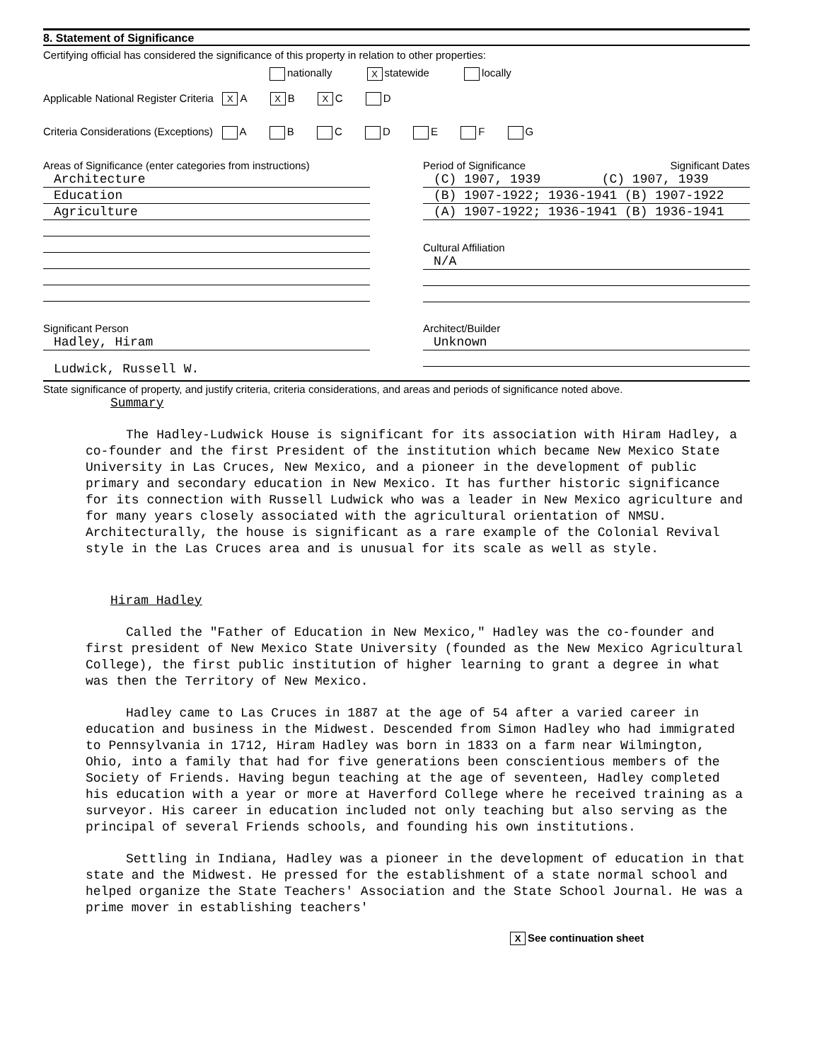8. Statement of Significance
Certifying official has considered the significance of this property in relation to other properties:
nationally X statewide locally
Applicable National Register Criteria X A X B X C D
Criteria Considerations (Exceptions) A B C D E F G
Areas of Significance (enter categories from instructions)
Architecture
Education
Agriculture
Period of Significance Significant Dates
(C) 1907, 1939 (C) 1907, 1939
(B) 1907-1922; 1936-1941 (B) 1907-1922
(A) 1907-1922; 1936-1941 (B) 1936-1941
Cultural Affiliation
N/A
Significant Person
Hadley, Hiram
Ludwick, Russell W.
Architect/Builder
Unknown
State significance of property, and justify criteria, criteria considerations, and areas and periods of significance noted above.
Summary
The Hadley-Ludwick House is significant for its association with Hiram Hadley, a co-founder and the first President of the institution which became New Mexico State University in Las Cruces, New Mexico, and a pioneer in the development of public primary and secondary education in New Mexico. It has further historic significance for its connection with Russell Ludwick who was a leader in New Mexico agriculture and for many years closely associated with the agricultural orientation of NMSU. Architecturally, the house is significant as a rare example of the Colonial Revival style in the Las Cruces area and is unusual for its scale as well as style.
Hiram Hadley
Called the "Father of Education in New Mexico," Hadley was the co-founder and first president of New Mexico State University (founded as the New Mexico Agricultural College), the first public institution of higher learning to grant a degree in what was then the Territory of New Mexico.
Hadley came to Las Cruces in 1887 at the age of 54 after a varied career in education and business in the Midwest. Descended from Simon Hadley who had immigrated to Pennsylvania in 1712, Hiram Hadley was born in 1833 on a farm near Wilmington, Ohio, into a family that had for five generations been conscientious members of the Society of Friends. Having begun teaching at the age of seventeen, Hadley completed his education with a year or more at Haverford College where he received training as a surveyor. His career in education included not only teaching but also serving as the principal of several Friends schools, and founding his own institutions.
Settling in Indiana, Hadley was a pioneer in the development of education in that state and the Midwest. He pressed for the establishment of a state normal school and helped organize the State Teachers' Association and the State School Journal. He was a prime mover in establishing teachers'
X See continuation sheet